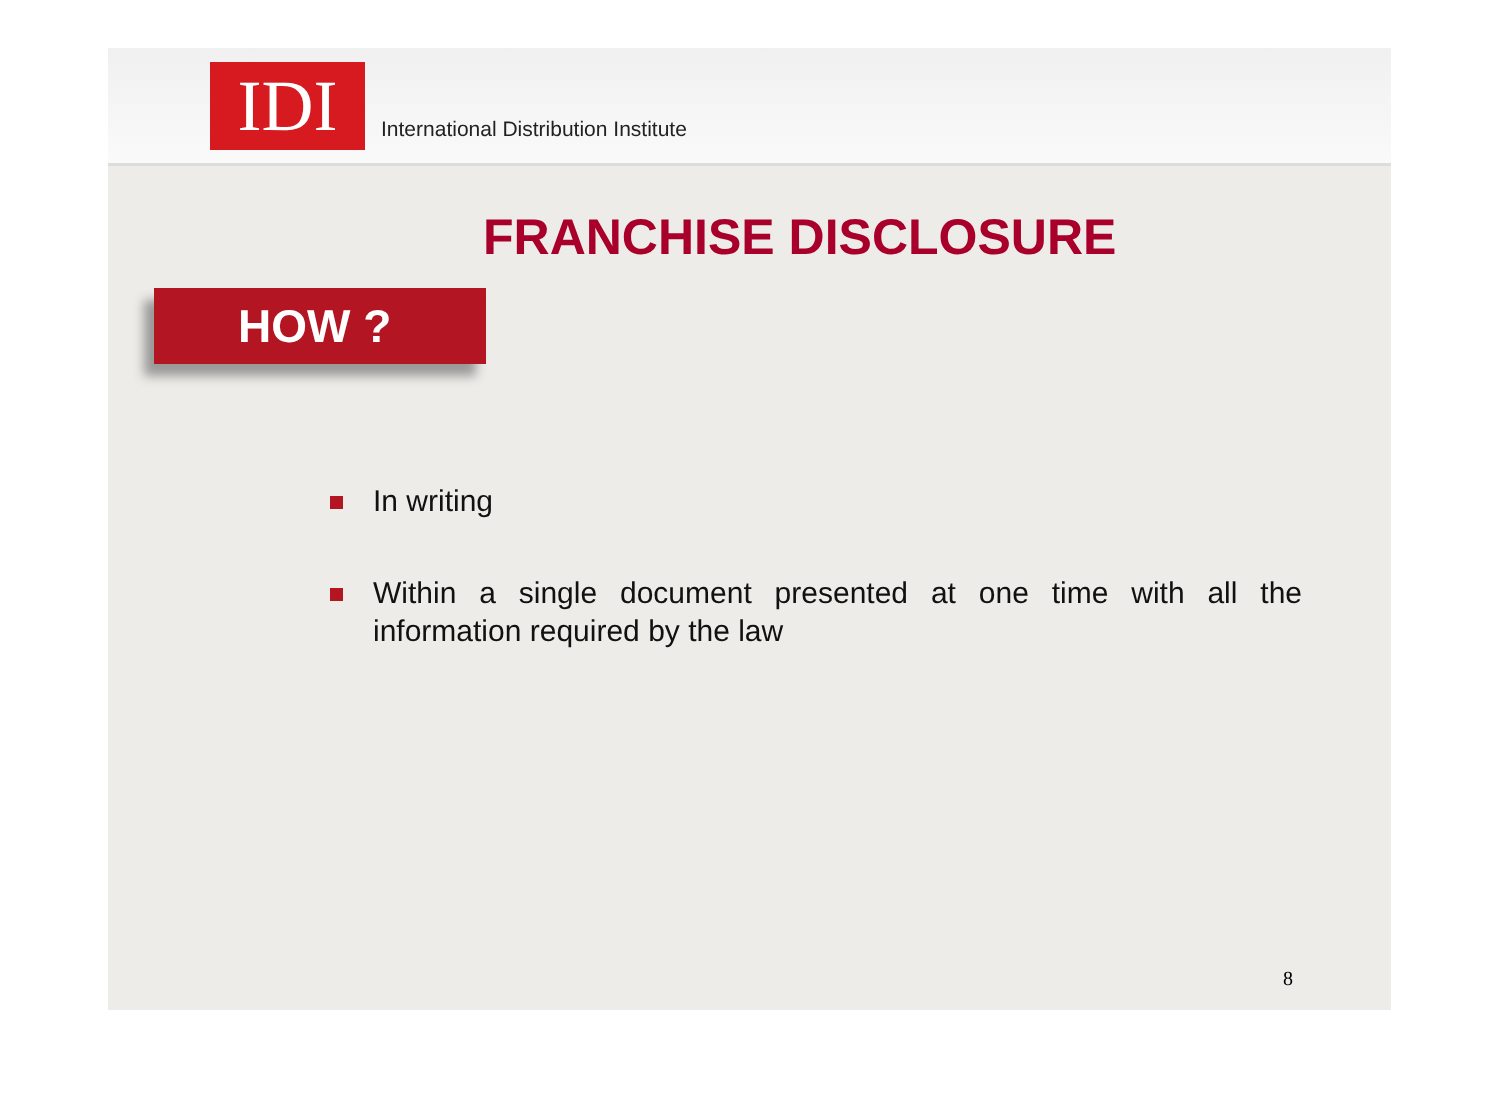IDI
International Distribution Institute
FRANCHISE DISCLOSURE
HOW ?
In writing
Within a single document presented at one time with all the information required by the law
8